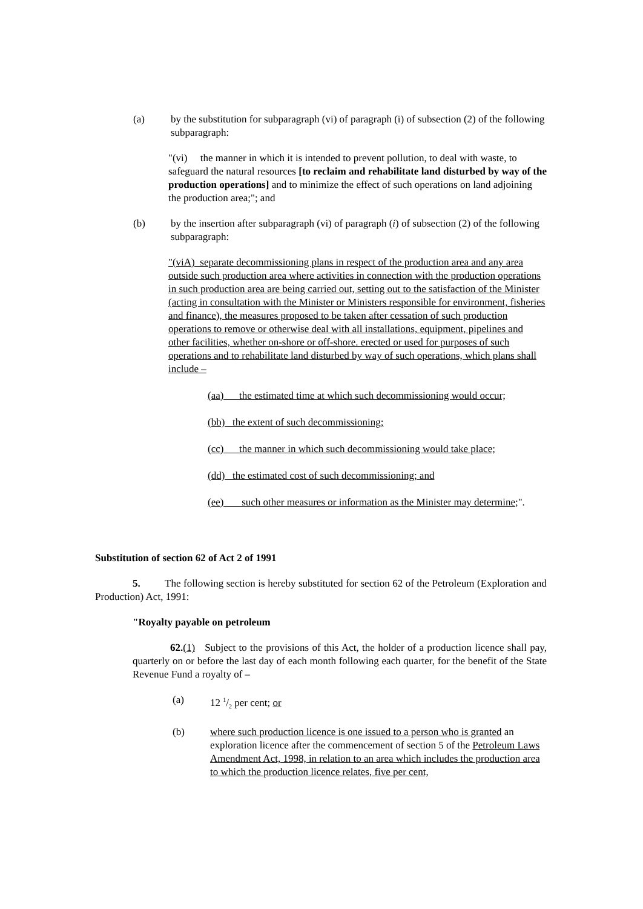(a) by the substitution for subparagraph (vi) of paragraph (i) of subsection (2) of the following subparagraph:
"(vi) the manner in which it is intended to prevent pollution, to deal with waste, to safeguard the natural resources [to reclaim and rehabilitate land disturbed by way of the production operations] and to minimize the effect of such operations on land adjoining the production area;"; and
(b) by the insertion after subparagraph (vi) of paragraph (i) of subsection (2) of the following subparagraph:
"(viA) separate decommissioning plans in respect of the production area and any area outside such production area where activities in connection with the production operations in such production area are being carried out, setting out to the satisfaction of the Minister (acting in consultation with the Minister or Ministers responsible for environment, fisheries and finance), the measures proposed to be taken after cessation of such production operations to remove or otherwise deal with all installations, equipment, pipelines and other facilities, whether on-shore or off-shore. erected or used for purposes of such operations and to rehabilitate land disturbed by way of such operations, which plans shall include –
(aa) the estimated time at which such decommissioning would occur;
(bb) the extent of such decommissioning;
(cc) the manner in which such decommissioning would take place;
(dd) the estimated cost of such decommissioning; and
(ee) such other measures or information as the Minister may determine;".
Substitution of section 62 of Act 2 of 1991
5. The following section is hereby substituted for section 62 of the Petroleum (Exploration and Production) Act, 1991:
"Royalty payable on petroleum
62.(1) Subject to the provisions of this Act, the holder of a production licence shall pay, quarterly on or before the last day of each month following each quarter, for the benefit of the State Revenue Fund a royalty of –
(a) 12 1/2 per cent; or
(b) where such production licence is one issued to a person who is granted an exploration licence after the commencement of section 5 of the Petroleum Laws Amendment Act, 1998, in relation to an area which includes the production area to which the production licence relates, five per cent,